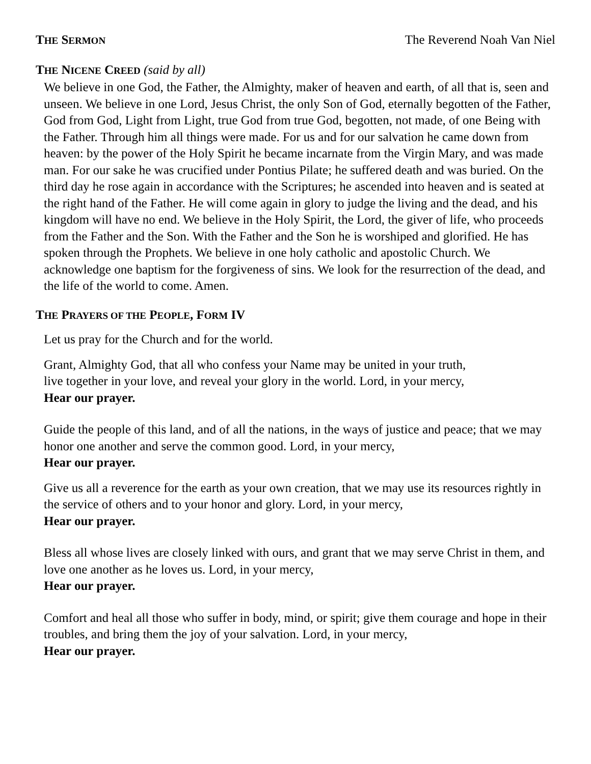THE SERMON The Reverend Noah Van Niel
THE NICENE CREED (said by all)
We believe in one God, the Father, the Almighty, maker of heaven and earth, of all that is, seen and unseen. We believe in one Lord, Jesus Christ, the only Son of God, eternally begotten of the Father, God from God, Light from Light, true God from true God, begotten, not made, of one Being with the Father. Through him all things were made. For us and for our salvation he came down from heaven: by the power of the Holy Spirit he became incarnate from the Virgin Mary, and was made man. For our sake he was crucified under Pontius Pilate; he suffered death and was buried. On the third day he rose again in accordance with the Scriptures; he ascended into heaven and is seated at the right hand of the Father. He will come again in glory to judge the living and the dead, and his kingdom will have no end. We believe in the Holy Spirit, the Lord, the giver of life, who proceeds from the Father and the Son. With the Father and the Son he is worshiped and glorified. He has spoken through the Prophets. We believe in one holy catholic and apostolic Church. We acknowledge one baptism for the forgiveness of sins. We look for the resurrection of the dead, and the life of the world to come. Amen.
THE PRAYERS OF THE PEOPLE, FORM IV
Let us pray for the Church and for the world.
Grant, Almighty God, that all who confess your Name may be united in your truth,
live together in your love, and reveal your glory in the world. Lord, in your mercy,
Hear our prayer.
Guide the people of this land, and of all the nations, in the ways of justice and peace; that we may honor one another and serve the common good. Lord, in your mercy,
Hear our prayer.
Give us all a reverence for the earth as your own creation, that we may use its resources rightly in the service of others and to your honor and glory. Lord, in your mercy,
Hear our prayer.
Bless all whose lives are closely linked with ours, and grant that we may serve Christ in them, and love one another as he loves us. Lord, in your mercy,
Hear our prayer.
Comfort and heal all those who suffer in body, mind, or spirit; give them courage and hope in their troubles, and bring them the joy of your salvation. Lord, in your mercy,
Hear our prayer.